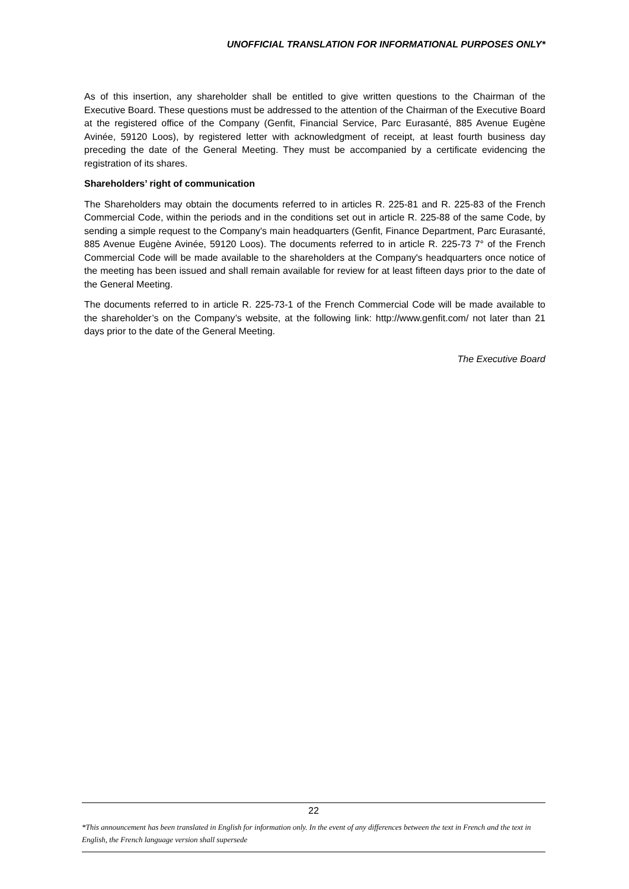UNOFFICIAL TRANSLATION FOR INFORMATIONAL PURPOSES ONLY*
As of this insertion, any shareholder shall be entitled to give written questions to the Chairman of the Executive Board. These questions must be addressed to the attention of the Chairman of the Executive Board at the registered office of the Company (Genfit, Financial Service, Parc Eurasanté, 885 Avenue Eugène Avinée, 59120 Loos), by registered letter with acknowledgment of receipt, at least fourth business day preceding the date of the General Meeting. They must be accompanied by a certificate evidencing the registration of its shares.
Shareholders’ right of communication
The Shareholders may obtain the documents referred to in articles R. 225-81 and R. 225-83 of the French Commercial Code, within the periods and in the conditions set out in article R. 225-88 of the same Code, by sending a simple request to the Company's main headquarters (Genfit, Finance Department, Parc Eurasanté, 885 Avenue Eugène Avinée, 59120 Loos). The documents referred to in article R. 225-73 7° of the French Commercial Code will be made available to the shareholders at the Company's headquarters once notice of the meeting has been issued and shall remain available for review for at least fifteen days prior to the date of the General Meeting.
The documents referred to in article R. 225-73-1 of the French Commercial Code will be made available to the shareholder’s on the Company’s website, at the following link: http://www.genfit.com/ not later than 21 days prior to the date of the General Meeting.
The Executive Board
22
*This announcement has been translated in English for information only. In the event of any differences between the text in French and the text in English, the French language version shall supersede